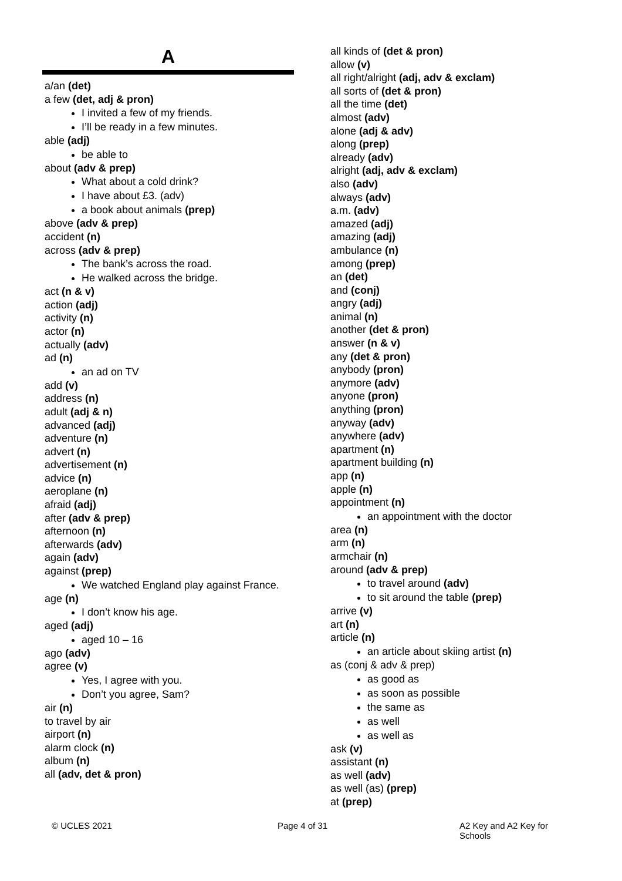A
a/an (det)
a few (det, adj & pron)
I invited a few of my friends.
I’ll be ready in a few minutes.
able (adj)
be able to
about (adv & prep)
What about a cold drink?
I have about £3. (adv)
a book about animals (prep)
above (adv & prep)
accident (n)
across (adv & prep)
The bank’s across the road.
He walked across the bridge.
act (n & v)
action (adj)
activity (n)
actor (n)
actually (adv)
ad (n)
an ad on TV
add (v)
address (n)
adult (adj & n)
advanced (adj)
adventure (n)
advert (n)
advertisement (n)
advice (n)
aeroplane (n)
afraid (adj)
after (adv & prep)
afternoon (n)
afterwards (adv)
again (adv)
against (prep)
We watched England play against France.
age (n)
I don’t know his age.
aged (adj)
aged 10 – 16
ago (adv)
agree (v)
Yes, I agree with you.
Don’t you agree, Sam?
air (n)
to travel by air
airport (n)
alarm clock (n)
album (n)
all (adv, det & pron)
all kinds of (det & pron)
allow (v)
all right/alright (adj, adv & exclam)
all sorts of (det & pron)
all the time (det)
almost (adv)
alone (adj & adv)
along (prep)
already (adv)
alright (adj, adv & exclam)
also (adv)
always (adv)
a.m. (adv)
amazed (adj)
amazing (adj)
ambulance (n)
among (prep)
an (det)
and (conj)
angry (adj)
animal (n)
another (det & pron)
answer (n & v)
any (det & pron)
anybody (pron)
anymore (adv)
anyone (pron)
anything (pron)
anyway (adv)
anywhere (adv)
apartment (n)
apartment building (n)
app (n)
apple (n)
appointment (n)
an appointment with the doctor
area (n)
arm (n)
armchair (n)
around (adv & prep)
to travel around (adv)
to sit around the table (prep)
arrive (v)
art (n)
article (n)
an article about skiing artist (n)
as (conj & adv & prep)
as good as
as soon as possible
the same as
as well
as well as
ask (v)
assistant (n)
as well (adv)
as well (as) (prep)
at (prep)
© UCLES 2021 Page 4 of 31 A2 Key and A2 Key for Schools